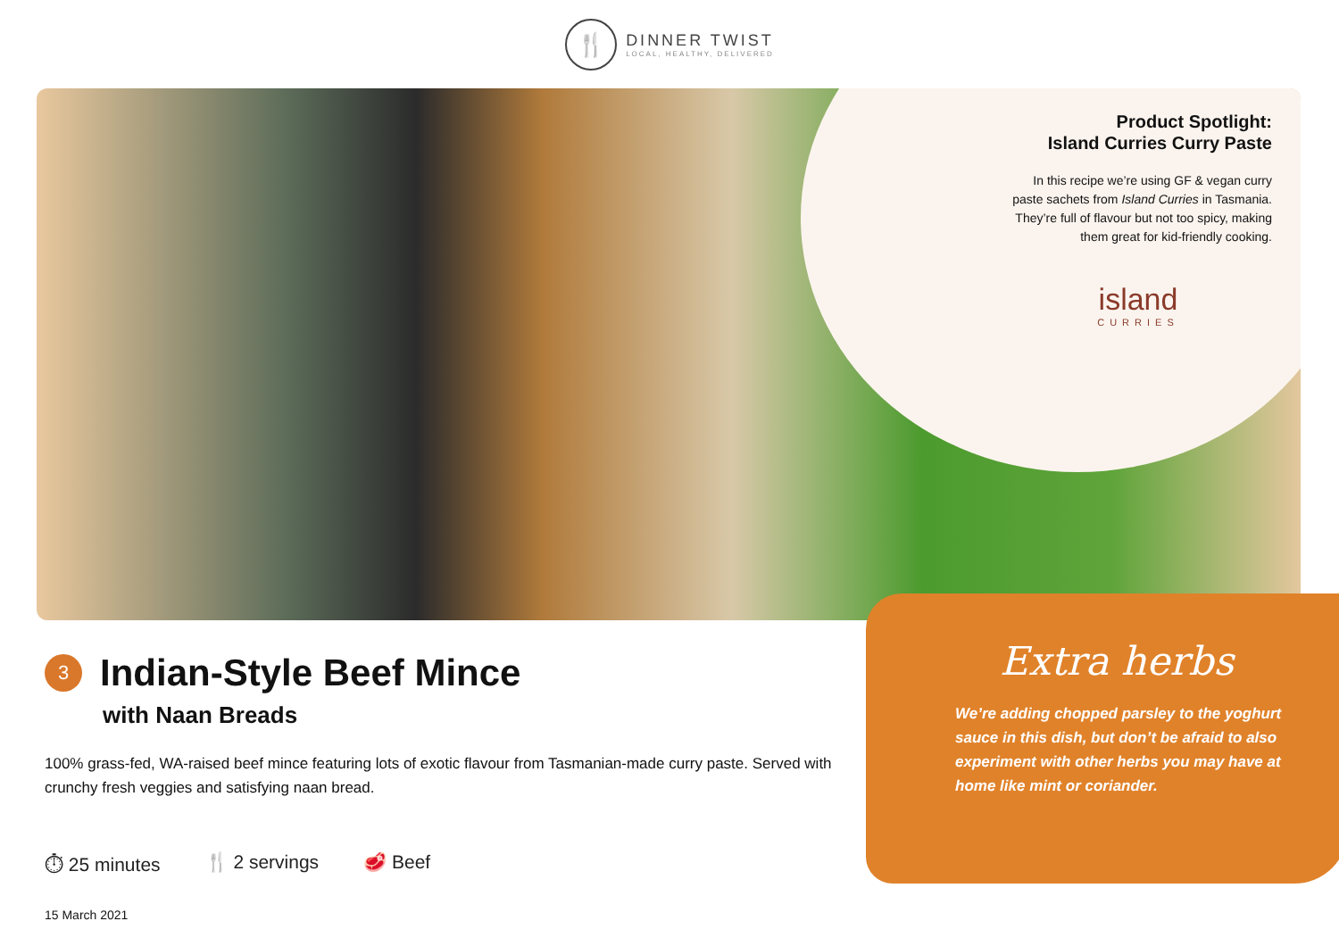🍴
DINNER TWIST
LOCAL, HEALTHY, DELIVERED
Product Spotlight:
Island Curries Curry Paste
In this recipe we’re using GF & vegan curry paste sachets from Island Curries in Tasmania. They’re full of flavour but not too spicy, making them great for kid-friendly cooking.
island
CURRIES
3
Indian-Style Beef Mince
with Naan Breads
100% grass-fed, WA-raised beef mince featuring lots of exotic flavour from Tasmanian-made curry paste. Served with crunchy fresh veggies and satisfying naan bread.
⏱ 25 minutes 🍴 2 servings 🥩 Beef
15 March 2021
Extra herbs
We’re adding chopped parsley to the yoghurt sauce in this dish, but don’t be afraid to also experiment with other herbs you may have at home like mint or coriander.